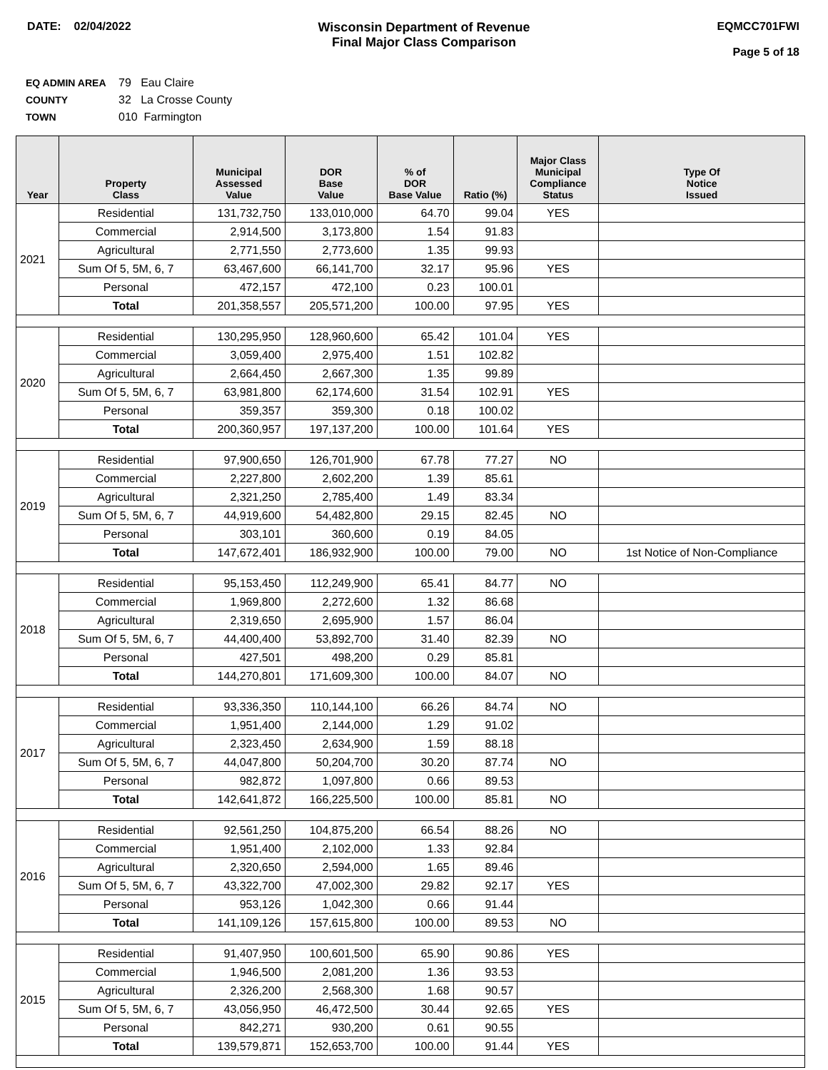DATE: 02/04/2022 Wisconsin Department of Revenue
Final Major Class Comparison
EQMCC701FWI
Page 5 of 18
EQ ADMIN AREA 79 Eau Claire
COUNTY 32 La Crosse County
TOWN 010 Farmington
| Year | Property Class | Municipal Assessed Value | DOR Base Value | % of DOR Base Value | Ratio (%) | Major Class Municipal Compliance Status | Type Of Notice Issued |
| --- | --- | --- | --- | --- | --- | --- | --- |
| 2021 | Residential | 131,732,750 | 133,010,000 | 64.70 | 99.04 | YES | |
| | Commercial | 2,914,500 | 3,173,800 | 1.54 | 91.83 | | |
| | Agricultural | 2,771,550 | 2,773,600 | 1.35 | 99.93 | | |
| | Sum Of 5, 5M, 6, 7 | 63,467,600 | 66,141,700 | 32.17 | 95.96 | YES | |
| | Personal | 472,157 | 472,100 | 0.23 | 100.01 | | |
| | Total | 201,358,557 | 205,571,200 | 100.00 | 97.95 | YES | |
| 2020 | Residential | 130,295,950 | 128,960,600 | 65.42 | 101.04 | YES | |
| | Commercial | 3,059,400 | 2,975,400 | 1.51 | 102.82 | | |
| | Agricultural | 2,664,450 | 2,667,300 | 1.35 | 99.89 | | |
| | Sum Of 5, 5M, 6, 7 | 63,981,800 | 62,174,600 | 31.54 | 102.91 | YES | |
| | Personal | 359,357 | 359,300 | 0.18 | 100.02 | | |
| | Total | 200,360,957 | 197,137,200 | 100.00 | 101.64 | YES | |
| 2019 | Residential | 97,900,650 | 126,701,900 | 67.78 | 77.27 | NO | |
| | Commercial | 2,227,800 | 2,602,200 | 1.39 | 85.61 | | |
| | Agricultural | 2,321,250 | 2,785,400 | 1.49 | 83.34 | | |
| | Sum Of 5, 5M, 6, 7 | 44,919,600 | 54,482,800 | 29.15 | 82.45 | NO | |
| | Personal | 303,101 | 360,600 | 0.19 | 84.05 | | |
| | Total | 147,672,401 | 186,932,900 | 100.00 | 79.00 | NO | 1st Notice of Non-Compliance |
| 2018 | Residential | 95,153,450 | 112,249,900 | 65.41 | 84.77 | NO | |
| | Commercial | 1,969,800 | 2,272,600 | 1.32 | 86.68 | | |
| | Agricultural | 2,319,650 | 2,695,900 | 1.57 | 86.04 | | |
| | Sum Of 5, 5M, 6, 7 | 44,400,400 | 53,892,700 | 31.40 | 82.39 | NO | |
| | Personal | 427,501 | 498,200 | 0.29 | 85.81 | | |
| | Total | 144,270,801 | 171,609,300 | 100.00 | 84.07 | NO | |
| 2017 | Residential | 93,336,350 | 110,144,100 | 66.26 | 84.74 | NO | |
| | Commercial | 1,951,400 | 2,144,000 | 1.29 | 91.02 | | |
| | Agricultural | 2,323,450 | 2,634,900 | 1.59 | 88.18 | | |
| | Sum Of 5, 5M, 6, 7 | 44,047,800 | 50,204,700 | 30.20 | 87.74 | NO | |
| | Personal | 982,872 | 1,097,800 | 0.66 | 89.53 | | |
| | Total | 142,641,872 | 166,225,500 | 100.00 | 85.81 | NO | |
| 2016 | Residential | 92,561,250 | 104,875,200 | 66.54 | 88.26 | NO | |
| | Commercial | 1,951,400 | 2,102,000 | 1.33 | 92.84 | | |
| | Agricultural | 2,320,650 | 2,594,000 | 1.65 | 89.46 | | |
| | Sum Of 5, 5M, 6, 7 | 43,322,700 | 47,002,300 | 29.82 | 92.17 | YES | |
| | Personal | 953,126 | 1,042,300 | 0.66 | 91.44 | | |
| | Total | 141,109,126 | 157,615,800 | 100.00 | 89.53 | NO | |
| 2015 | Residential | 91,407,950 | 100,601,500 | 65.90 | 90.86 | YES | |
| | Commercial | 1,946,500 | 2,081,200 | 1.36 | 93.53 | | |
| | Agricultural | 2,326,200 | 2,568,300 | 1.68 | 90.57 | | |
| | Sum Of 5, 5M, 6, 7 | 43,056,950 | 46,472,500 | 30.44 | 92.65 | YES | |
| | Personal | 842,271 | 930,200 | 0.61 | 90.55 | | |
| | Total | 139,579,871 | 152,653,700 | 100.00 | 91.44 | YES | |